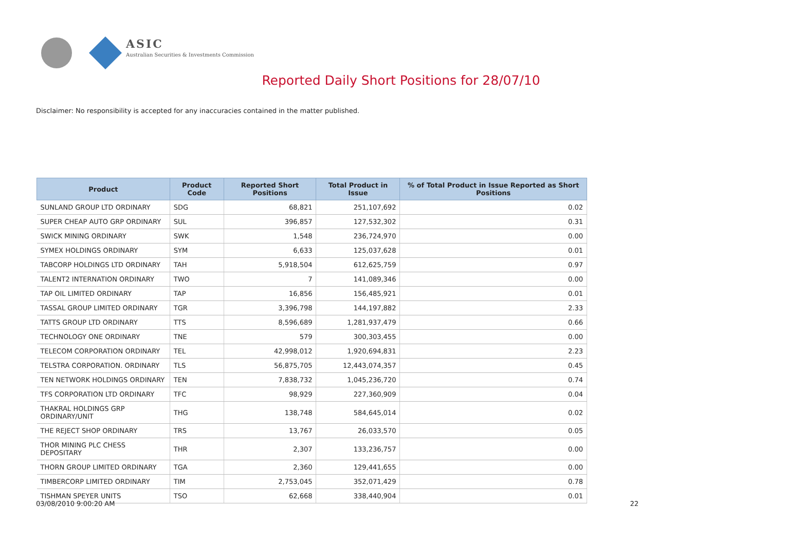ASIC
Australian Securities & Investments Commission
Reported Daily Short Positions for 28/07/10
Disclaimer: No responsibility is accepted for any inaccuracies contained in the matter published.
| Product | Product Code | Reported Short Positions | Total Product in Issue | % of Total Product in Issue Reported as Short Positions |
| --- | --- | --- | --- | --- |
| SUNLAND GROUP LTD ORDINARY | SDG | 68,821 | 251,107,692 | 0.02 |
| SUPER CHEAP AUTO GRP ORDINARY | SUL | 396,857 | 127,532,302 | 0.31 |
| SWICK MINING ORDINARY | SWK | 1,548 | 236,724,970 | 0.00 |
| SYMEX HOLDINGS ORDINARY | SYM | 6,633 | 125,037,628 | 0.01 |
| TABCORP HOLDINGS LTD ORDINARY | TAH | 5,918,504 | 612,625,759 | 0.97 |
| TALENT2 INTERNATION ORDINARY | TWO | 7 | 141,089,346 | 0.00 |
| TAP OIL LIMITED ORDINARY | TAP | 16,856 | 156,485,921 | 0.01 |
| TASSAL GROUP LIMITED ORDINARY | TGR | 3,396,798 | 144,197,882 | 2.33 |
| TATTS GROUP LTD ORDINARY | TTS | 8,596,689 | 1,281,937,479 | 0.66 |
| TECHNOLOGY ONE ORDINARY | TNE | 579 | 300,303,455 | 0.00 |
| TELECOM CORPORATION ORDINARY | TEL | 42,998,012 | 1,920,694,831 | 2.23 |
| TELSTRA CORPORATION. ORDINARY | TLS | 56,875,705 | 12,443,074,357 | 0.45 |
| TEN NETWORK HOLDINGS ORDINARY | TEN | 7,838,732 | 1,045,236,720 | 0.74 |
| TFS CORPORATION LTD ORDINARY | TFC | 98,929 | 227,360,909 | 0.04 |
| THAKRAL HOLDINGS GRP ORDINARY/UNIT | THG | 138,748 | 584,645,014 | 0.02 |
| THE REJECT SHOP ORDINARY | TRS | 13,767 | 26,033,570 | 0.05 |
| THOR MINING PLC CHESS DEPOSITARY | THR | 2,307 | 133,236,757 | 0.00 |
| THORN GROUP LIMITED ORDINARY | TGA | 2,360 | 129,441,655 | 0.00 |
| TIMBERCORP LIMITED ORDINARY | TIM | 2,753,045 | 352,071,429 | 0.78 |
| TISHMAN SPEYER UNITS | TSO | 62,668 | 338,440,904 | 0.01 |
03/08/2010 9:00:20 AM 22